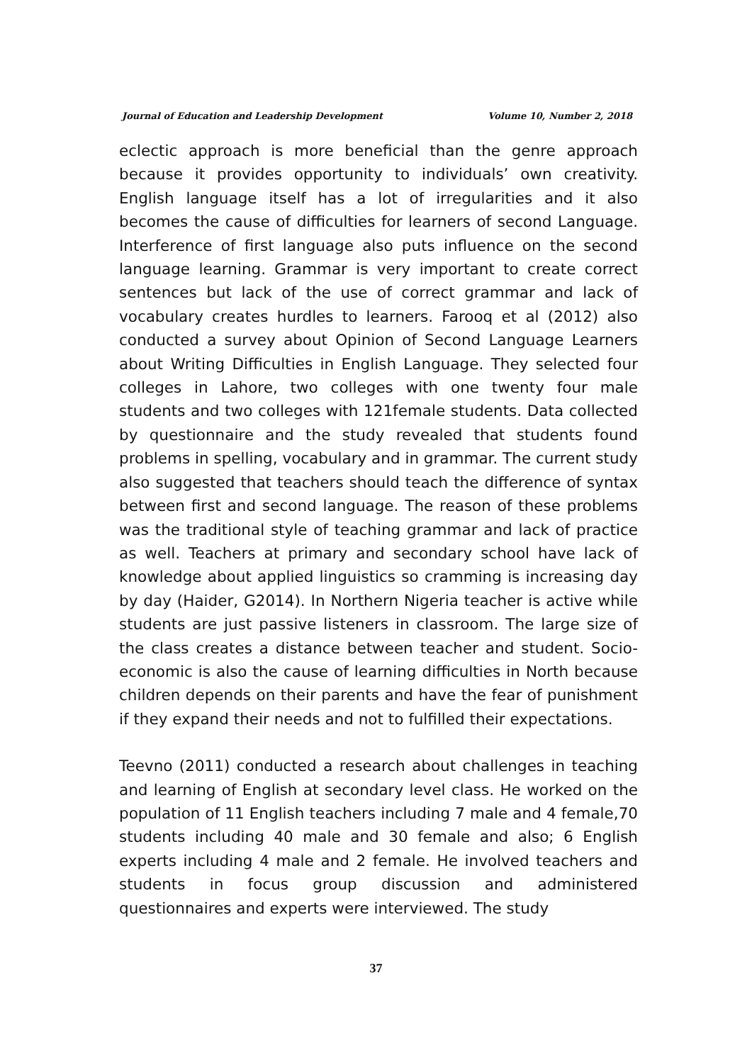Journal of Education and Leadership Development Volume 10, Number 2, 2018
eclectic approach is more beneficial than the genre approach because it provides opportunity to individuals’ own creativity. English language itself has a lot of irregularities and it also becomes the cause of difficulties for learners of second Language. Interference of first language also puts influence on the second language learning. Grammar is very important to create correct sentences but lack of the use of correct grammar and lack of vocabulary creates hurdles to learners. Farooq et al (2012) also conducted a survey about Opinion of Second Language Learners about Writing Difficulties in English Language. They selected four colleges in Lahore, two colleges with one twenty four male students and two colleges with 121female students. Data collected by questionnaire and the study revealed that students found problems in spelling, vocabulary and in grammar. The current study also suggested that teachers should teach the difference of syntax between first and second language. The reason of these problems was the traditional style of teaching grammar and lack of practice as well. Teachers at primary and secondary school have lack of knowledge about applied linguistics so cramming is increasing day by day (Haider, G2014). In Northern Nigeria teacher is active while students are just passive listeners in classroom. The large size of the class creates a distance between teacher and student. Socio-economic is also the cause of learning difficulties in North because children depends on their parents and have the fear of punishment if they expand their needs and not to fulfilled their expectations.
Teevno (2011) conducted a research about challenges in teaching and learning of English at secondary level class. He worked on the population of 11 English teachers including 7 male and 4 female,70 students including 40 male and 30 female and also; 6 English experts including 4 male and 2 female. He involved teachers and students in focus group discussion and administered questionnaires and experts were interviewed. The study
37